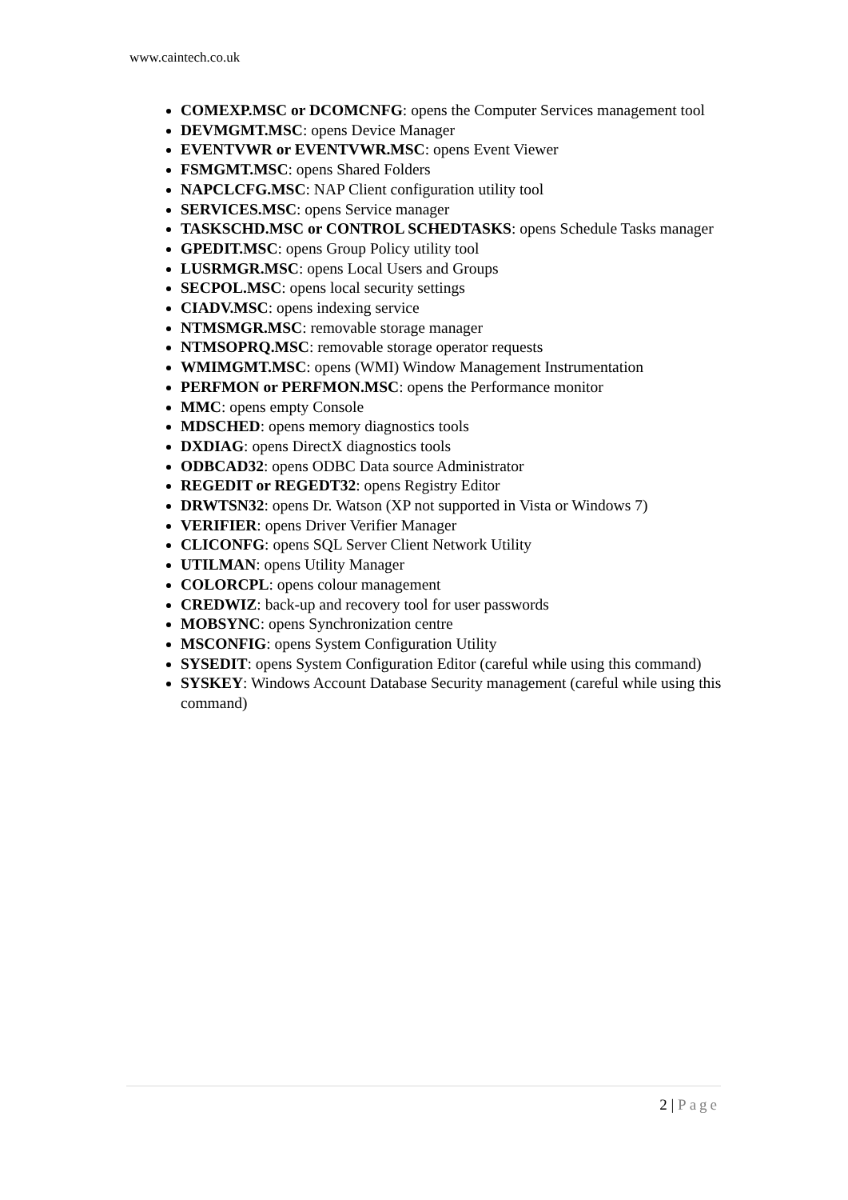www.caintech.co.uk
COMEXP.MSC or DCOMCNFG: opens the Computer Services management tool
DEVMGMT.MSC: opens Device Manager
EVENTVWR or EVENTVWR.MSC: opens Event Viewer
FSMGMT.MSC: opens Shared Folders
NAPCLCFG.MSC: NAP Client configuration utility tool
SERVICES.MSC: opens Service manager
TASKSCHD.MSC or CONTROL SCHEDTASKS: opens Schedule Tasks manager
GPEDIT.MSC: opens Group Policy utility tool
LUSRMGR.MSC: opens Local Users and Groups
SECPOL.MSC: opens local security settings
CIADV.MSC: opens indexing service
NTMSMGR.MSC: removable storage manager
NTMSOPRQ.MSC: removable storage operator requests
WMIMGMT.MSC: opens (WMI) Window Management Instrumentation
PERFMON or PERFMON.MSC: opens the Performance monitor
MMC: opens empty Console
MDSCHED: opens memory diagnostics tools
DXDIAG: opens DirectX diagnostics tools
ODBCAD32: opens ODBC Data source Administrator
REGEDIT or REGEDT32: opens Registry Editor
DRWTSN32: opens Dr. Watson (XP not supported in Vista or Windows 7)
VERIFIER: opens Driver Verifier Manager
CLICONFG: opens SQL Server Client Network Utility
UTILMAN: opens Utility Manager
COLORCPL: opens colour management
CREDWIZ: back-up and recovery tool for user passwords
MOBSYNC: opens Synchronization centre
MSCONFIG: opens System Configuration Utility
SYSEDIT: opens System Configuration Editor (careful while using this command)
SYSKEY: Windows Account Database Security management (careful while using this command)
2 | Page